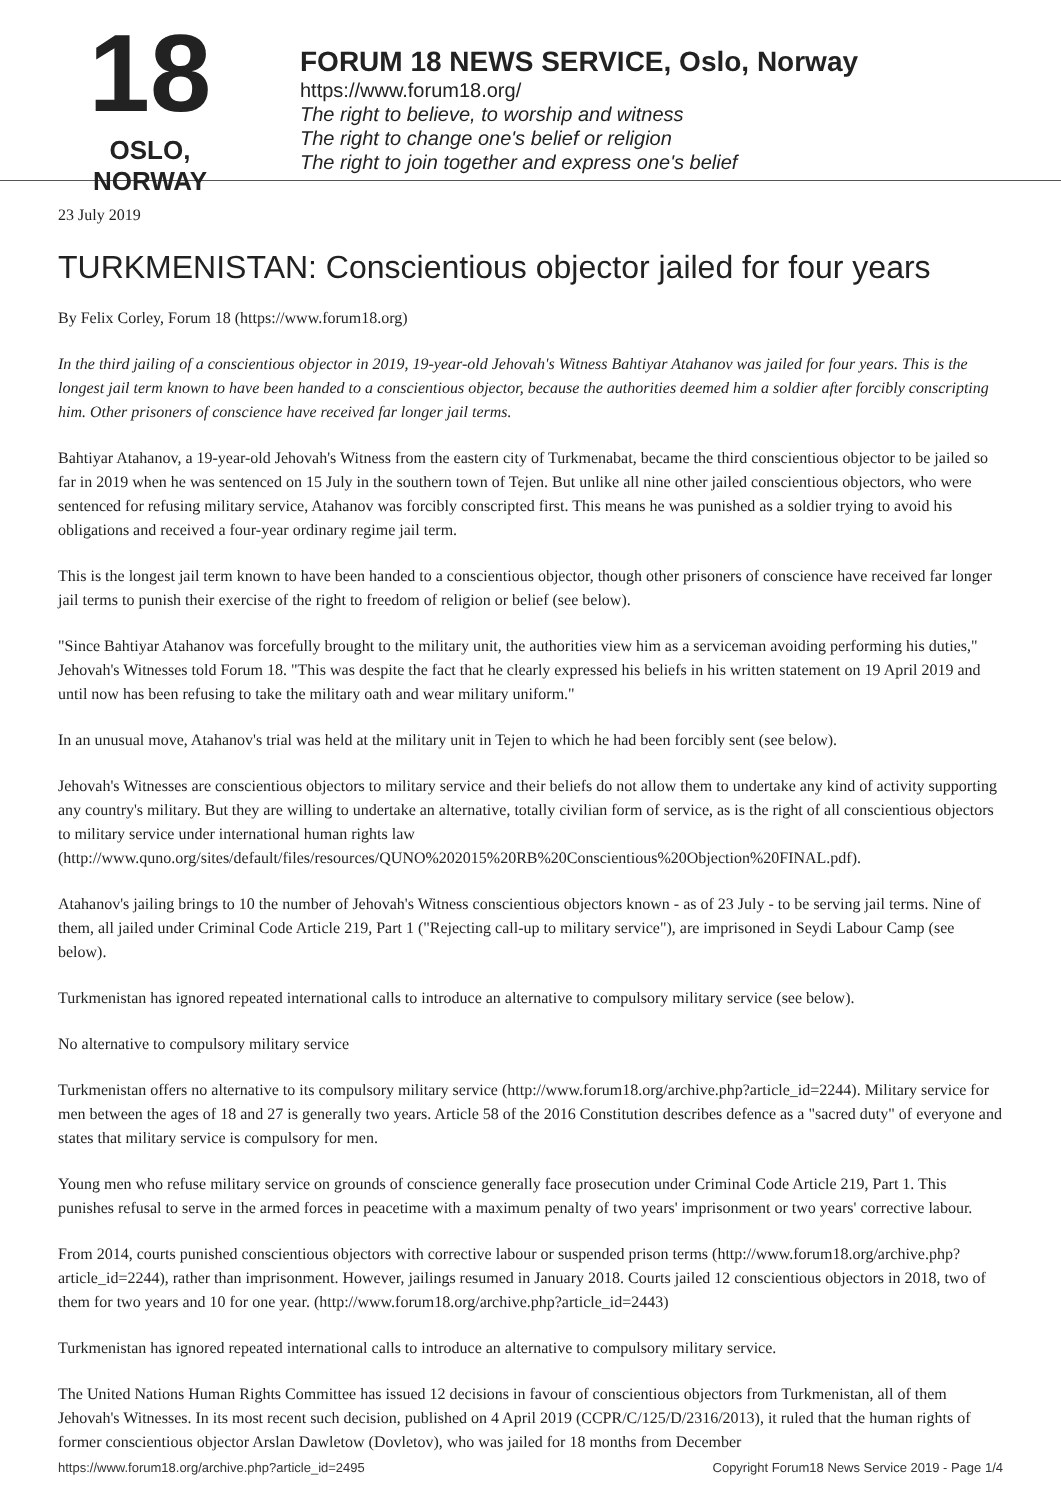18
OSLO, NORWAY
FORUM 18 NEWS SERVICE, Oslo, Norway
https://www.forum18.org/
The right to believe, to worship and witness
The right to change one's belief or religion
The right to join together and express one's belief
23 July 2019
TURKMENISTAN: Conscientious objector jailed for four years
By Felix Corley, Forum 18 (https://www.forum18.org)
In the third jailing of a conscientious objector in 2019, 19-year-old Jehovah's Witness Bahtiyar Atahanov was jailed for four years. This is the longest jail term known to have been handed to a conscientious objector, because the authorities deemed him a soldier after forcibly conscripting him. Other prisoners of conscience have received far longer jail terms.
Bahtiyar Atahanov, a 19-year-old Jehovah's Witness from the eastern city of Turkmenabat, became the third conscientious objector to be jailed so far in 2019 when he was sentenced on 15 July in the southern town of Tejen. But unlike all nine other jailed conscientious objectors, who were sentenced for refusing military service, Atahanov was forcibly conscripted first. This means he was punished as a soldier trying to avoid his obligations and received a four-year ordinary regime jail term.
This is the longest jail term known to have been handed to a conscientious objector, though other prisoners of conscience have received far longer jail terms to punish their exercise of the right to freedom of religion or belief (see below).
"Since Bahtiyar Atahanov was forcefully brought to the military unit, the authorities view him as a serviceman avoiding performing his duties," Jehovah's Witnesses told Forum 18. "This was despite the fact that he clearly expressed his beliefs in his written statement on 19 April 2019 and until now has been refusing to take the military oath and wear military uniform."
In an unusual move, Atahanov's trial was held at the military unit in Tejen to which he had been forcibly sent (see below).
Jehovah's Witnesses are conscientious objectors to military service and their beliefs do not allow them to undertake any kind of activity supporting any country's military. But they are willing to undertake an alternative, totally civilian form of service, as is the right of all conscientious objectors to military service under international human rights law (http://www.quno.org/sites/default/files/resources/QUNO%202015%20RB%20Conscientious%20Objection%20FINAL.pdf).
Atahanov's jailing brings to 10 the number of Jehovah's Witness conscientious objectors known - as of 23 July - to be serving jail terms. Nine of them, all jailed under Criminal Code Article 219, Part 1 ("Rejecting call-up to military service"), are imprisoned in Seydi Labour Camp (see below).
Turkmenistan has ignored repeated international calls to introduce an alternative to compulsory military service (see below).
No alternative to compulsory military service
Turkmenistan offers no alternative to its compulsory military service (http://www.forum18.org/archive.php?article_id=2244). Military service for men between the ages of 18 and 27 is generally two years. Article 58 of the 2016 Constitution describes defence as a "sacred duty" of everyone and states that military service is compulsory for men.
Young men who refuse military service on grounds of conscience generally face prosecution under Criminal Code Article 219, Part 1. This punishes refusal to serve in the armed forces in peacetime with a maximum penalty of two years' imprisonment or two years' corrective labour.
From 2014, courts punished conscientious objectors with corrective labour or suspended prison terms (http://www.forum18.org/archive.php?article_id=2244), rather than imprisonment. However, jailings resumed in January 2018. Courts jailed 12 conscientious objectors in 2018, two of them for two years and 10 for one year. (http://www.forum18.org/archive.php?article_id=2443)
Turkmenistan has ignored repeated international calls to introduce an alternative to compulsory military service.
The United Nations Human Rights Committee has issued 12 decisions in favour of conscientious objectors from Turkmenistan, all of them Jehovah's Witnesses. In its most recent such decision, published on 4 April 2019 (CCPR/C/125/D/2316/2013), it ruled that the human rights of former conscientious objector Arslan Dawletow (Dovletov), who was jailed for 18 months from December
https://www.forum18.org/archive.php?article_id=2495 Copyright Forum18 News Service 2019 - Page 1/4